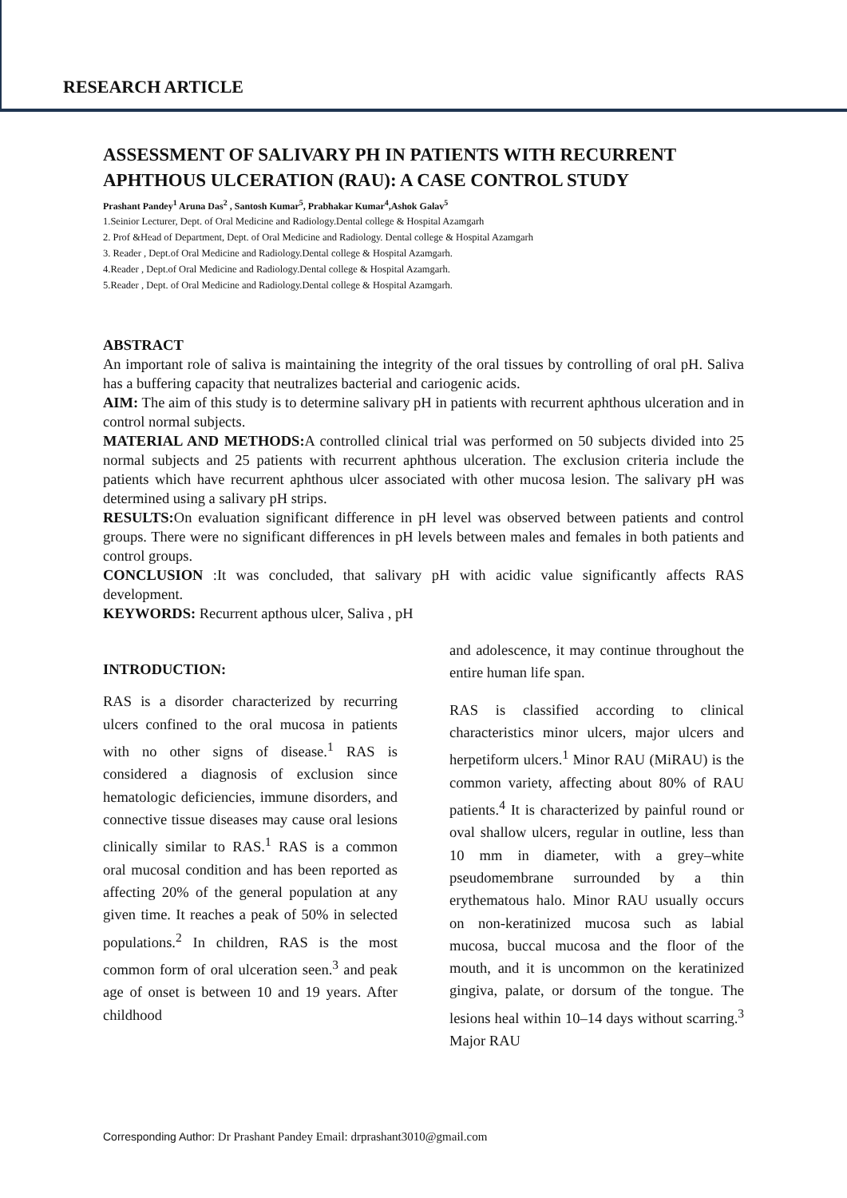RESEARCH ARTICLE
ASSESSMENT OF SALIVARY PH IN PATIENTS WITH RECURRENT APHTHOUS ULCERATION (RAU): A CASE CONTROL STUDY
Prashant Pandey<sup>1</sup> Aruna Das<sup>2</sup> , Santosh Kumar<sup>5</sup>, Prabhakar Kumar<sup>4</sup>,Ashok Galav<sup>5</sup>
1.Seinior Lecturer, Dept. of Oral Medicine and Radiology.Dental college & Hospital Azamgarh
2. Prof &Head of Department, Dept. of Oral Medicine and Radiology. Dental college & Hospital Azamgarh
3. Reader , Dept.of Oral Medicine and Radiology.Dental college & Hospital Azamgarh.
4.Reader , Dept.of Oral Medicine and Radiology.Dental college & Hospital Azamgarh.
5.Reader , Dept. of Oral Medicine and Radiology.Dental college & Hospital Azamgarh.
ABSTRACT
An important role of saliva is maintaining the integrity of the oral tissues by controlling of oral pH. Saliva has a buffering capacity that neutralizes bacterial and cariogenic acids.
AIM: The aim of this study is to determine salivary pH in patients with recurrent aphthous ulceration and in control normal subjects.
MATERIAL AND METHODS: A controlled clinical trial was performed on 50 subjects divided into 25 normal subjects and 25 patients with recurrent aphthous ulceration. The exclusion criteria include the patients which have recurrent aphthous ulcer associated with other mucosa lesion. The salivary pH was determined using a salivary pH strips.
RESULTS: On evaluation significant difference in pH level was observed between patients and control groups. There were no significant differences in pH levels between males and females in both patients and control groups.
CONCLUSION :It was concluded, that salivary pH with acidic value significantly affects RAS development.
KEYWORDS: Recurrent apthous ulcer, Saliva , pH
INTRODUCTION:
RAS is a disorder characterized by recurring ulcers confined to the oral mucosa in patients with no other signs of disease.<sup>1</sup> RAS is considered a diagnosis of exclusion since hematologic deficiencies, immune disorders, and connective tissue diseases may cause oral lesions clinically similar to RAS.<sup>1</sup> RAS is a common oral mucosal condition and has been reported as affecting 20% of the general population at any given time. It reaches a peak of 50% in selected populations.<sup>2</sup> In children, RAS is the most common form of oral ulceration seen.<sup>3</sup> and peak age of onset is between 10 and 19 years. After childhood
and adolescence, it may continue throughout the entire human life span.
RAS is classified according to clinical characteristics minor ulcers, major ulcers and herpetiform ulcers.<sup>1</sup> Minor RAU (MiRAU) is the common variety, affecting about 80% of RAU patients.<sup>4</sup> It is characterized by painful round or oval shallow ulcers, regular in outline, less than 10 mm in diameter, with a grey–white pseudomembrane surrounded by a thin erythematous halo. Minor RAU usually occurs on non-keratinized mucosa such as labial mucosa, buccal mucosa and the floor of the mouth, and it is uncommon on the keratinized gingiva, palate, or dorsum of the tongue. The lesions heal within 10–14 days without scarring.<sup>3</sup> Major RAU
Corresponding Author: Dr Prashant Pandey Email: drprashant3010@gmail.com